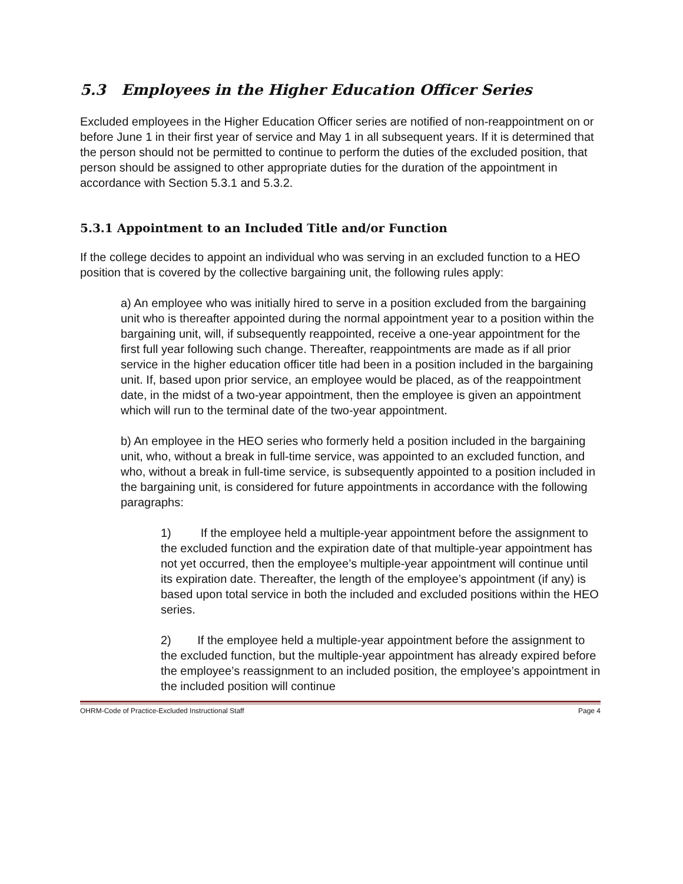5.3 Employees in the Higher Education Officer Series
Excluded employees in the Higher Education Officer series are notified of non-reappointment on or before June 1 in their first year of service and May 1 in all subsequent years. If it is determined that the person should not be permitted to continue to perform the duties of the excluded position, that person should be assigned to other appropriate duties for the duration of the appointment in accordance with Section 5.3.1 and 5.3.2.
5.3.1 Appointment to an Included Title and/or Function
If the college decides to appoint an individual who was serving in an excluded function to a HEO position that is covered by the collective bargaining unit, the following rules apply:
a) An employee who was initially hired to serve in a position excluded from the bargaining unit who is thereafter appointed during the normal appointment year to a position within the bargaining unit, will, if subsequently reappointed, receive a one-year appointment for the first full year following such change. Thereafter, reappointments are made as if all prior service in the higher education officer title had been in a position included in the bargaining unit. If, based upon prior service, an employee would be placed, as of the reappointment date, in the midst of a two-year appointment, then the employee is given an appointment which will run to the terminal date of the two-year appointment.
b) An employee in the HEO series who formerly held a position included in the bargaining unit, who, without a break in full-time service, was appointed to an excluded function, and who, without a break in full-time service, is subsequently appointed to a position included in the bargaining unit, is considered for future appointments in accordance with the following paragraphs:
1) If the employee held a multiple-year appointment before the assignment to the excluded function and the expiration date of that multiple-year appointment has not yet occurred, then the employee’s multiple-year appointment will continue until its expiration date. Thereafter, the length of the employee’s appointment (if any) is based upon total service in both the included and excluded positions within the HEO series.
2) If the employee held a multiple-year appointment before the assignment to the excluded function, but the multiple-year appointment has already expired before the employee’s reassignment to an included position, the employee’s appointment in the included position will continue
OHRM-Code of Practice-Excluded Instructional Staff Page 4